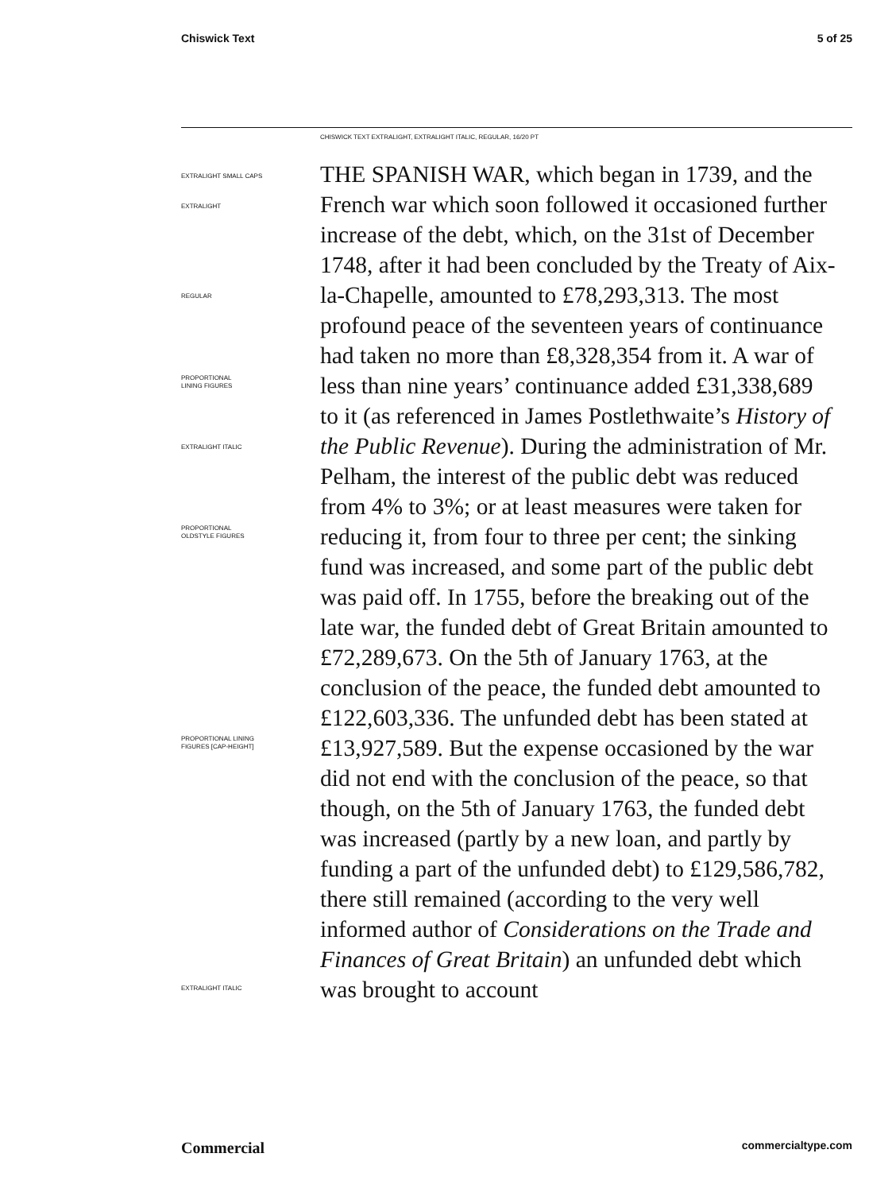Chiswick Text 5 of 25
CHISWICK TEXT EXTRALIGHT, EXTRALIGHT ITALIC, REGULAR, 16/20 PT
EXTRALIGHT SMALL CAPS
EXTRALIGHT
REGULAR
PROPORTIONAL
LINING FIGURES
EXTRALIGHT ITALIC
PROPORTIONAL
OLDSTYLE FIGURES
PROPORTIONAL LINING
FIGURES [CAP-HEIGHT]
EXTRALIGHT ITALIC
THE SPANISH WAR, which began in 1739, and the French war which soon followed it occasioned further increase of the debt, which, on the 31st of December 1748, after it had been concluded by the Treaty of Aix-la-Chapelle, amounted to £78,293,313. The most profound peace of the seventeen years of continuance had taken no more than £8,328,354 from it. A war of less than nine years’ continuance added £31,338,689 to it (as referenced in James Postlethwaite’s History of the Public Revenue). During the administration of Mr. Pelham, the interest of the public debt was reduced from 4% to 3%; or at least measures were taken for reducing it, from four to three per cent; the sinking fund was increased, and some part of the public debt was paid off. In 1755, before the breaking out of the late war, the funded debt of Great Britain amounted to £72,289,673. On the 5th of January 1763, at the conclusion of the peace, the funded debt amounted to £122,603,336. The unfunded debt has been stated at £13,927,589. But the expense occasioned by the war did not end with the conclusion of the peace, so that though, on the 5th of January 1763, the funded debt was increased (partly by a new loan, and partly by funding a part of the unfunded debt) to £129,586,782, there still remained (according to the very well informed author of Considerations on the Trade and Finances of Great Britain) an unfunded debt which was brought to account
Commercial commercialtype.com